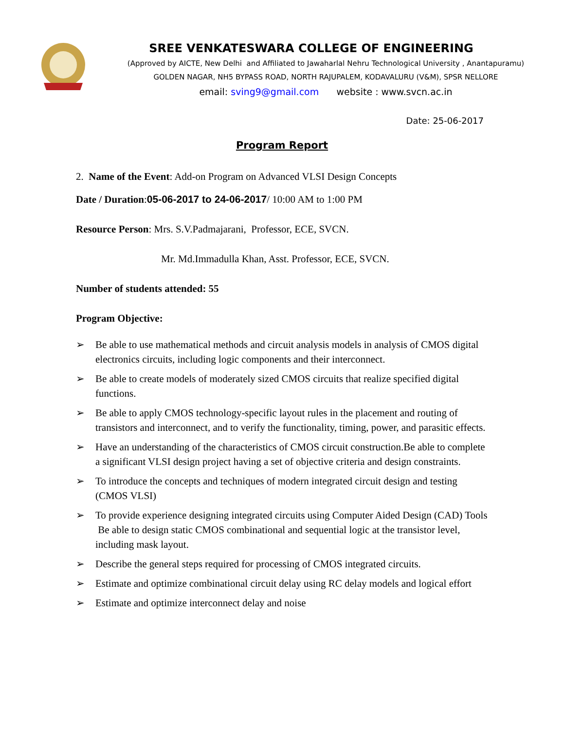SREE VENKATESWARA COLLEGE OF ENGINEERING
(Approved by AICTE, New Delhi and Affiliated to Jawaharlal Nehru Technological University , Anantapuramu)
GOLDEN NAGAR, NH5 BYPASS ROAD, NORTH RAJUPALEM, KODAVALURU (V&M), SPSR NELLORE
email: sving9@gmail.com website : www.svcn.ac.in
Date: 25-06-2017
Program Report
2. Name of the Event: Add-on Program on Advanced VLSI Design Concepts
Date / Duration:05-06-2017 to 24-06-2017/ 10:00 AM to 1:00 PM
Resource Person: Mrs. S.V.Padmajarani, Professor, ECE, SVCN.
Mr. Md.Immadulla Khan, Asst. Professor, ECE, SVCN.
Number of students attended: 55
Program Objective:
➢ Be able to use mathematical methods and circuit analysis models in analysis of CMOS digital electronics circuits, including logic components and their interconnect.
➢ Be able to create models of moderately sized CMOS circuits that realize specified digital functions.
➢ Be able to apply CMOS technology-specific layout rules in the placement and routing of transistors and interconnect, and to verify the functionality, timing, power, and parasitic effects.
➢ Have an understanding of the characteristics of CMOS circuit construction.Be able to complete a significant VLSI design project having a set of objective criteria and design constraints.
➢ To introduce the concepts and techniques of modern integrated circuit design and testing (CMOS VLSI)
➢ To provide experience designing integrated circuits using Computer Aided Design (CAD) Tools Be able to design static CMOS combinational and sequential logic at the transistor level, including mask layout.
➢ Describe the general steps required for processing of CMOS integrated circuits.
➢ Estimate and optimize combinational circuit delay using RC delay models and logical effort
➢ Estimate and optimize interconnect delay and noise